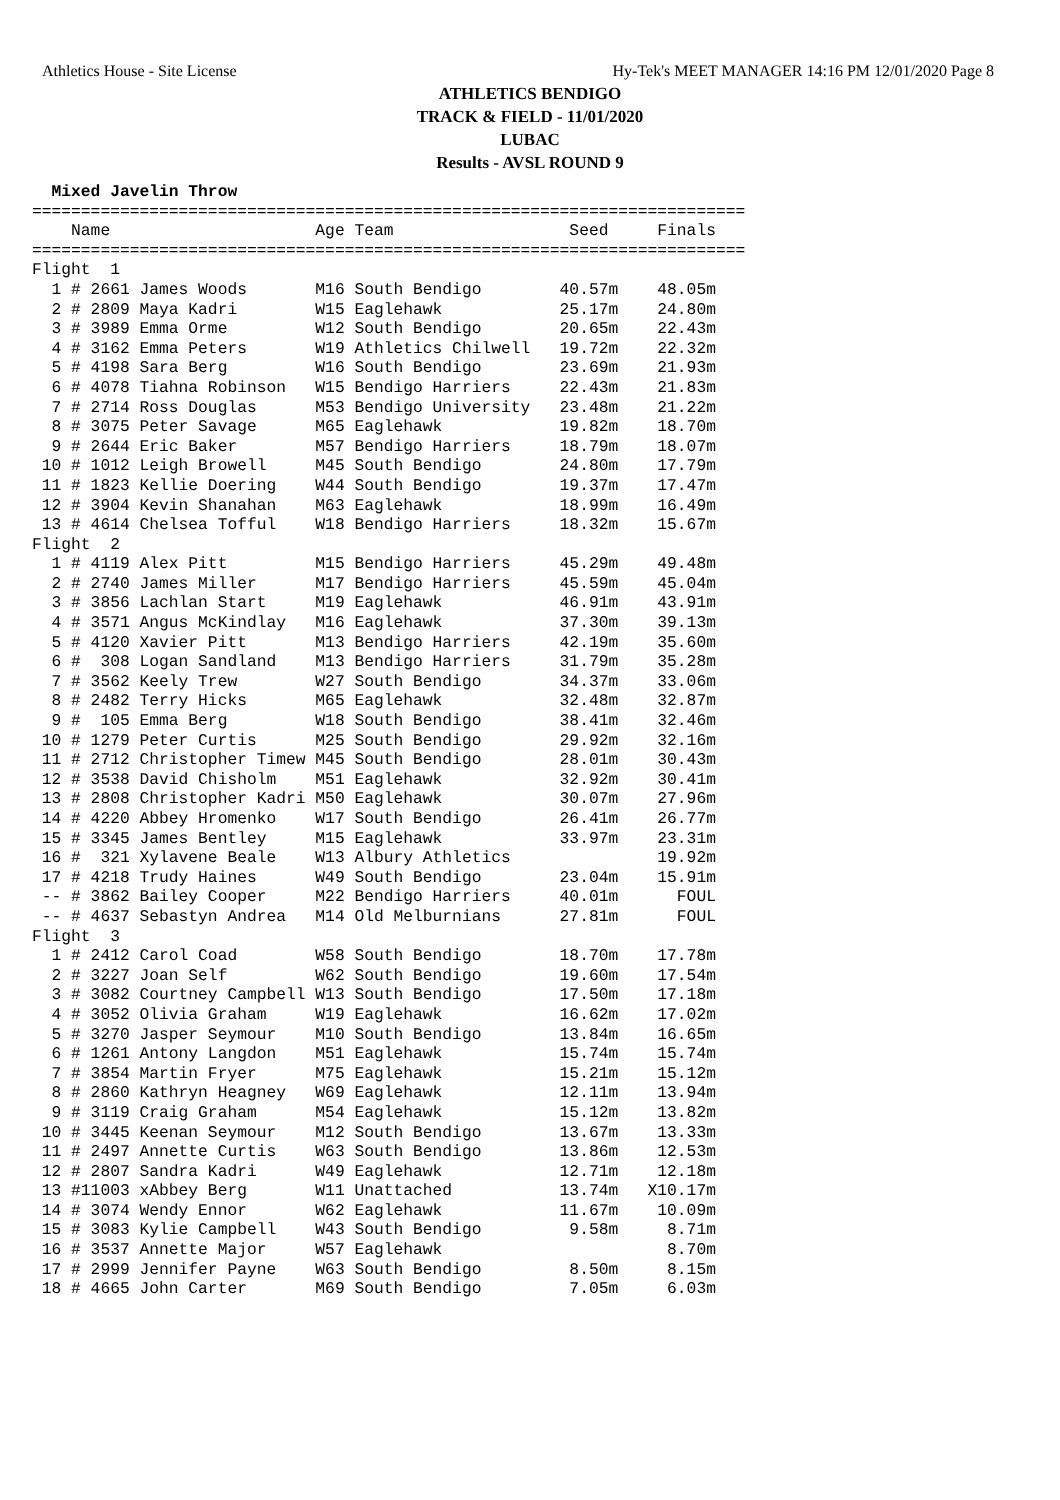Athletics House - Site License Hy-Tek's MEET MANAGER 14:16 PM 12/01/2020 Page 8
ATHLETICS BENDIGO
TRACK & FIELD - 11/01/2020
LUBAC
Results - AVSL ROUND 9
  Mixed Javelin Throw
=========================================================================
    Name                     Age Team                  Seed     Finals  
=========================================================================
Flight  1
  1 # 2661 James Woods       M16 South Bendigo        40.57m    48.05m  
  2 # 2809 Maya Kadri        W15 Eaglehawk            25.17m    24.80m  
  3 # 3989 Emma Orme         W12 South Bendigo        20.65m    22.43m  
  4 # 3162 Emma Peters       W19 Athletics Chilwell   19.72m    22.32m  
  5 # 4198 Sara Berg         W16 South Bendigo        23.69m    21.93m  
  6 # 4078 Tiahna Robinson   W15 Bendigo Harriers     22.43m    21.83m  
  7 # 2714 Ross Douglas      M53 Bendigo University   23.48m    21.22m  
  8 # 3075 Peter Savage      M65 Eaglehawk            19.82m    18.70m  
  9 # 2644 Eric Baker        M57 Bendigo Harriers     18.79m    18.07m  
 10 # 1012 Leigh Browell     M45 South Bendigo        24.80m    17.79m  
 11 # 1823 Kellie Doering    W44 South Bendigo        19.37m    17.47m  
 12 # 3904 Kevin Shanahan    M63 Eaglehawk            18.99m    16.49m  
 13 # 4614 Chelsea Tofful    W18 Bendigo Harriers     18.32m    15.67m  
Flight  2
  1 # 4119 Alex Pitt         M15 Bendigo Harriers     45.29m    49.48m  
  2 # 2740 James Miller      M17 Bendigo Harriers     45.59m    45.04m  
  3 # 3856 Lachlan Start     M19 Eaglehawk            46.91m    43.91m  
  4 # 3571 Angus McKindlay   M16 Eaglehawk            37.30m    39.13m  
  5 # 4120 Xavier Pitt       M13 Bendigo Harriers     42.19m    35.60m  
  6 #  308 Logan Sandland    M13 Bendigo Harriers     31.79m    35.28m  
  7 # 3562 Keely Trew        W27 South Bendigo        34.37m    33.06m  
  8 # 2482 Terry Hicks       M65 Eaglehawk            32.48m    32.87m  
  9 #  105 Emma Berg         W18 South Bendigo        38.41m    32.46m  
 10 # 1279 Peter Curtis      M25 South Bendigo        29.92m    32.16m  
 11 # 2712 Christopher Timew M45 South Bendigo        28.01m    30.43m  
 12 # 3538 David Chisholm    M51 Eaglehawk            32.92m    30.41m  
 13 # 2808 Christopher Kadri M50 Eaglehawk            30.07m    27.96m  
 14 # 4220 Abbey Hromenko    W17 South Bendigo        26.41m    26.77m  
 15 # 3345 James Bentley     M15 Eaglehawk            33.97m    23.31m  
 16 #  321 Xylavene Beale    W13 Albury Athletics               19.92m  
 17 # 4218 Trudy Haines      W49 South Bendigo        23.04m    15.91m  
 -- # 3862 Bailey Cooper     M22 Bendigo Harriers     40.01m      FOUL  
 -- # 4637 Sebastyn Andrea   M14 Old Melburnians      27.81m      FOUL  
Flight  3
  1 # 2412 Carol Coad        W58 South Bendigo        18.70m    17.78m  
  2 # 3227 Joan Self         W62 South Bendigo        19.60m    17.54m  
  3 # 3082 Courtney Campbell W13 South Bendigo        17.50m    17.18m  
  4 # 3052 Olivia Graham     W19 Eaglehawk            16.62m    17.02m  
  5 # 3270 Jasper Seymour    M10 South Bendigo        13.84m    16.65m  
  6 # 1261 Antony Langdon    M51 Eaglehawk            15.74m    15.74m  
  7 # 3854 Martin Fryer      M75 Eaglehawk            15.21m    15.12m  
  8 # 2860 Kathryn Heagney   W69 Eaglehawk            12.11m    13.94m  
  9 # 3119 Craig Graham      M54 Eaglehawk            15.12m    13.82m  
 10 # 3445 Keenan Seymour    M12 South Bendigo        13.67m    13.33m  
 11 # 2497 Annette Curtis    W63 South Bendigo        13.86m    12.53m  
 12 # 2807 Sandra Kadri      W49 Eaglehawk            12.71m    12.18m  
 13 #11003 xAbbey Berg       W11 Unattached           13.74m   X10.17m  
 14 # 3074 Wendy Ennor       W62 Eaglehawk            11.67m    10.09m  
 15 # 3083 Kylie Campbell    W43 South Bendigo         9.58m     8.71m  
 16 # 3537 Annette Major     W57 Eaglehawk                       8.70m  
 17 # 2999 Jennifer Payne    W63 South Bendigo         8.50m     8.15m  
 18 # 4665 John Carter       M69 South Bendigo         7.05m     6.03m